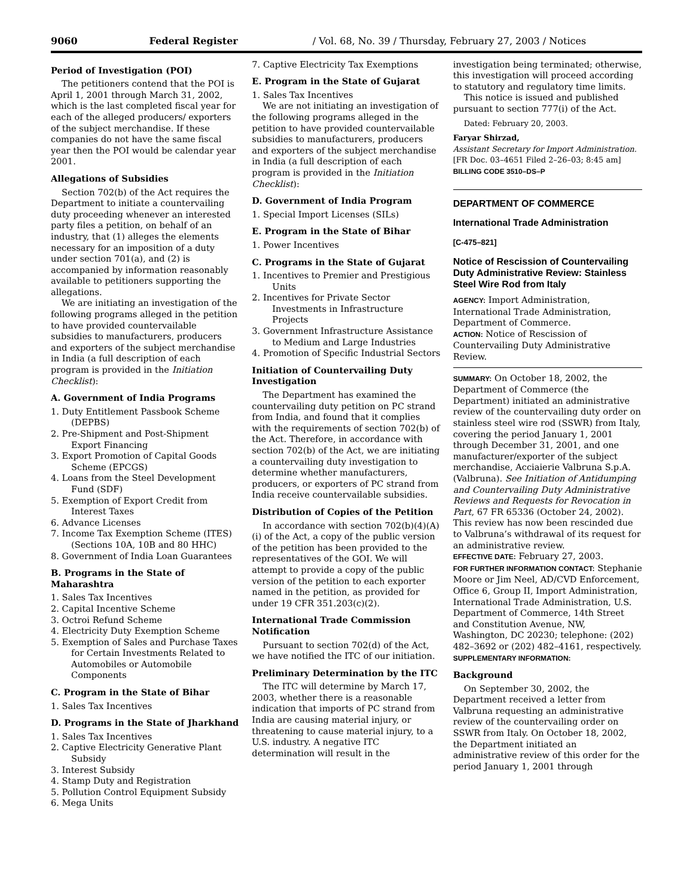9060 Federal Register / Vol. 68, No. 39 / Thursday, February 27, 2003 / Notices
Period of Investigation (POI)
The petitioners contend that the POI is April 1, 2001 through March 31, 2002, which is the last completed fiscal year for each of the alleged producers/ exporters of the subject merchandise. If these companies do not have the same fiscal year then the POI would be calendar year 2001.
Allegations of Subsidies
Section 702(b) of the Act requires the Department to initiate a countervailing duty proceeding whenever an interested party files a petition, on behalf of an industry, that (1) alleges the elements necessary for an imposition of a duty under section 701(a), and (2) is accompanied by information reasonably available to petitioners supporting the allegations.
We are initiating an investigation of the following programs alleged in the petition to have provided countervailable subsidies to manufacturers, producers and exporters of the subject merchandise in India (a full description of each program is provided in the Initiation Checklist):
A. Government of India Programs
1. Duty Entitlement Passbook Scheme (DEPBS)
2. Pre-Shipment and Post-Shipment Export Financing
3. Export Promotion of Capital Goods Scheme (EPCGS)
4. Loans from the Steel Development Fund (SDF)
5. Exemption of Export Credit from Interest Taxes
6. Advance Licenses
7. Income Tax Exemption Scheme (ITES) (Sections 10A, 10B and 80 HHC)
8. Government of India Loan Guarantees
B. Programs in the State of Maharashtra
1. Sales Tax Incentives
2. Capital Incentive Scheme
3. Octroi Refund Scheme
4. Electricity Duty Exemption Scheme
5. Exemption of Sales and Purchase Taxes for Certain Investments Related to Automobiles or Automobile Components
C. Program in the State of Bihar
1. Sales Tax Incentives
D. Programs in the State of Jharkhand
1. Sales Tax Incentives
2. Captive Electricity Generative Plant Subsidy
3. Interest Subsidy
4. Stamp Duty and Registration
5. Pollution Control Equipment Subsidy
6. Mega Units
7. Captive Electricity Tax Exemptions
E. Program in the State of Gujarat
1. Sales Tax Incentives
We are not initiating an investigation of the following programs alleged in the petition to have provided countervailable subsidies to manufacturers, producers and exporters of the subject merchandise in India (a full description of each program is provided in the Initiation Checklist):
D. Government of India Program
1. Special Import Licenses (SILs)
E. Program in the State of Bihar
1. Power Incentives
C. Programs in the State of Gujarat
1. Incentives to Premier and Prestigious Units
2. Incentives for Private Sector Investments in Infrastructure Projects
3. Government Infrastructure Assistance to Medium and Large Industries
4. Promotion of Specific Industrial Sectors
Initiation of Countervailing Duty Investigation
The Department has examined the countervailing duty petition on PC strand from India, and found that it complies with the requirements of section 702(b) of the Act. Therefore, in accordance with section 702(b) of the Act, we are initiating a countervailing duty investigation to determine whether manufacturers, producers, or exporters of PC strand from India receive countervailable subsidies.
Distribution of Copies of the Petition
In accordance with section 702(b)(4)(A)(i) of the Act, a copy of the public version of the petition has been provided to the representatives of the GOI. We will attempt to provide a copy of the public version of the petition to each exporter named in the petition, as provided for under 19 CFR 351.203(c)(2).
International Trade Commission Notification
Pursuant to section 702(d) of the Act, we have notified the ITC of our initiation.
Preliminary Determination by the ITC
The ITC will determine by March 17, 2003, whether there is a reasonable indication that imports of PC strand from India are causing material injury, or threatening to cause material injury, to a U.S. industry. A negative ITC determination will result in the
investigation being terminated; otherwise, this investigation will proceed according to statutory and regulatory time limits.
This notice is issued and published pursuant to section 777(i) of the Act.
Dated: February 20, 2003.
Faryar Shirzad,
Assistant Secretary for Import Administration.
[FR Doc. 03–4651 Filed 2–26–03; 8:45 am]
BILLING CODE 3510–DS–P
DEPARTMENT OF COMMERCE
International Trade Administration
[C-475–821]
Notice of Rescission of Countervailing Duty Administrative Review: Stainless Steel Wire Rod from Italy
AGENCY: Import Administration, International Trade Administration, Department of Commerce.
ACTION: Notice of Rescission of Countervailing Duty Administrative Review.
SUMMARY: On October 18, 2002, the Department of Commerce (the Department) initiated an administrative review of the countervailing duty order on stainless steel wire rod (SSWR) from Italy, covering the period January 1, 2001 through December 31, 2001, and one manufacturer/exporter of the subject merchandise, Acciaierie Valbruna S.p.A. (Valbruna). See Initiation of Antidumping and Countervailing Duty Administrative Reviews and Requests for Revocation in Part, 67 FR 65336 (October 24, 2002). This review has now been rescinded due to Valbruna’s withdrawal of its request for an administrative review.
EFFECTIVE DATE: February 27, 2003.
FOR FURTHER INFORMATION CONTACT: Stephanie Moore or Jim Neel, AD/CVD Enforcement, Office 6, Group II, Import Administration, International Trade Administration, U.S. Department of Commerce, 14th Street and Constitution Avenue, NW, Washington, DC 20230; telephone: (202) 482–3692 or (202) 482–4161, respectively.
SUPPLEMENTARY INFORMATION:
Background
On September 30, 2002, the Department received a letter from Valbruna requesting an administrative review of the countervailing order on SSWR from Italy. On October 18, 2002, the Department initiated an administrative review of this order for the period January 1, 2001 through